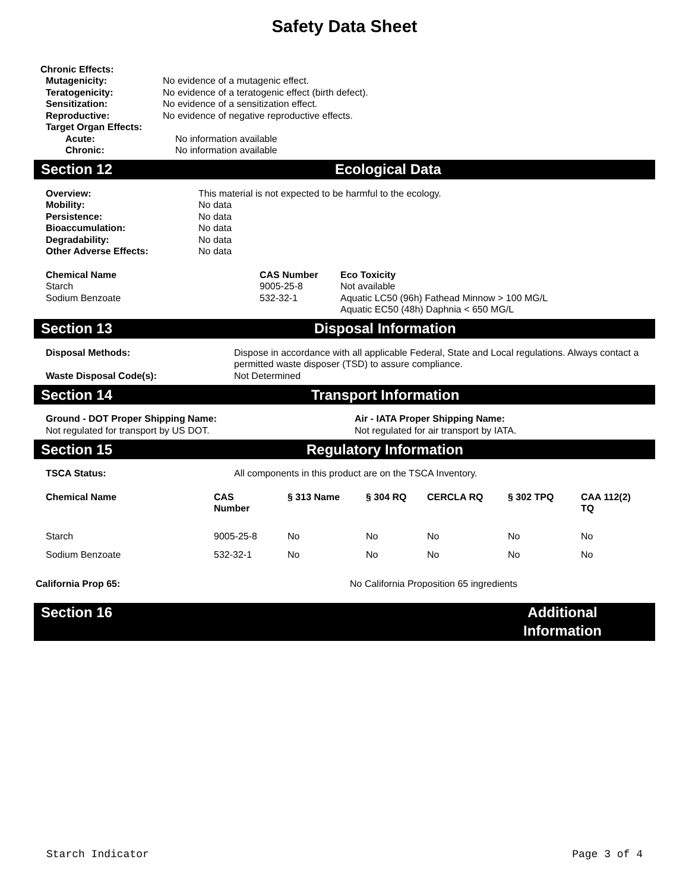Safety Data Sheet
Chronic Effects:
| Mutagenicity: | No evidence of a mutagenic effect. |
| Teratogenicity: | No evidence of a teratogenic effect (birth defect). |
| Sensitization: | No evidence of a sensitization effect. |
| Reproductive: | No evidence of negative reproductive effects. |
| Target Organ Effects: | |
| Acute: | No information available |
| Chronic: | No information available |
Section 12 Ecological Data
| Overview: | This material is not expected to be harmful to the ecology. |
| Mobility: | No data |
| Persistence: | No data |
| Bioaccumulation: | No data |
| Degradability: | No data |
| Other Adverse Effects: | No data |
| Chemical Name | CAS Number | Eco Toxicity |
| --- | --- | --- |
| Starch | 9005-25-8 | Not available |
| Sodium Benzoate | 532-32-1 | Aquatic LC50 (96h) Fathead Minnow > 100 MG/L Aquatic EC50 (48h) Daphnia < 650 MG/L |
Section 13 Disposal Information
| Disposal Methods: | Dispose in accordance with all applicable Federal, State and Local regulations. Always contact a permitted waste disposer (TSD) to assure compliance. |
| Waste Disposal Code(s): | Not Determined |
Section 14 Transport Information
| Ground - DOT Proper Shipping Name: | Air - IATA Proper Shipping Name: |
| --- | --- |
| Not regulated for transport by US DOT. | Not regulated for air transport by IATA. |
Section 15 Regulatory Information
| TSCA Status: | All components in this product are on the TSCA Inventory. |
| Chemical Name | CAS Number | § 313 Name | § 304 RQ | CERCLA RQ | § 302 TPQ | CAA 112(2) TQ |
| --- | --- | --- | --- | --- | --- | --- |
| Starch | 9005-25-8 | No | No | No | No | No |
| Sodium Benzoate | 532-32-1 | No | No | No | No | No |
| California Prop 65: | No California Proposition 65 ingredients |
Section 16 Additional
Information
Starch Indicator Page 3 of 4